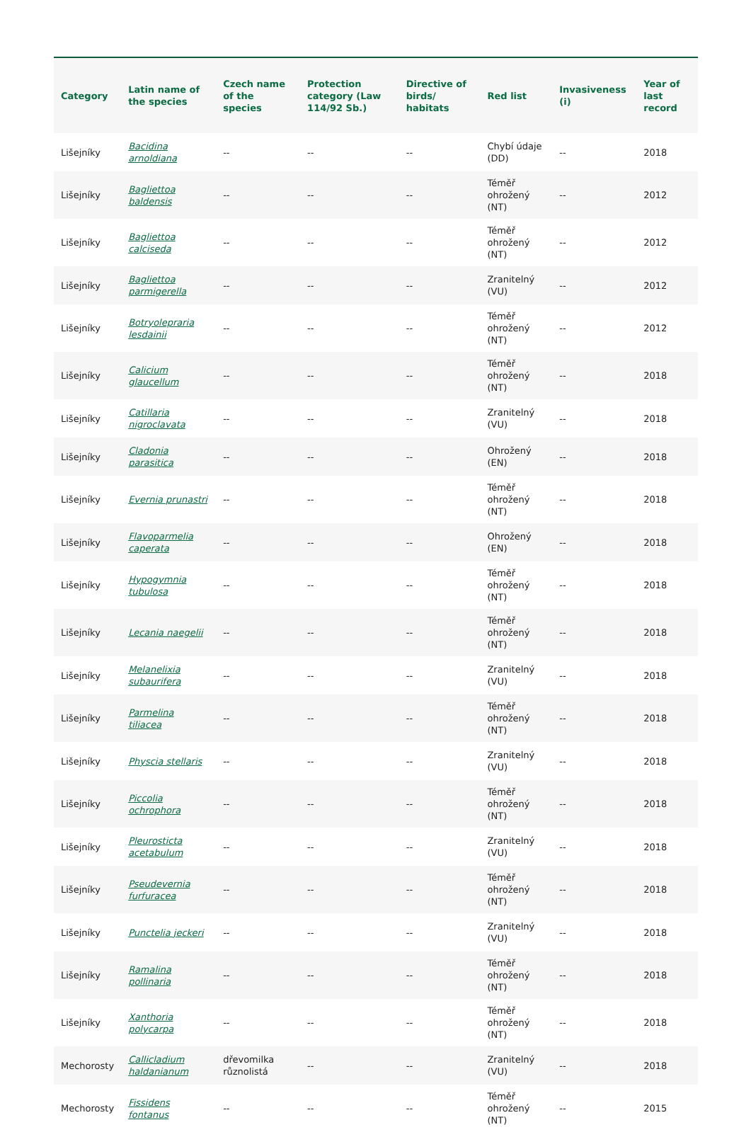| Category | Latin name of the species | Czech name of the species | Protection category (Law 114/92 Sb.) | Directive of birds/ habitats | Red list | Invasiveness (i) | Year of last record |
| --- | --- | --- | --- | --- | --- | --- | --- |
| Lišejníky | Bacidina arnoldiana | -- | -- | -- | Chybí údaje (DD) | -- | 2018 |
| Lišejníky | Bagliettoa baldensis | -- | -- | -- | Téměř ohrožený (NT) | -- | 2012 |
| Lišejníky | Bagliettoa calciseda | -- | -- | -- | Téměř ohrožený (NT) | -- | 2012 |
| Lišejníky | Bagliettoa parmigerella | -- | -- | -- | Zranitelný (VU) | -- | 2012 |
| Lišejníky | Botryolepraria lesdainii | -- | -- | -- | Téměř ohrožený (NT) | -- | 2012 |
| Lišejníky | Calicium glaucellum | -- | -- | -- | Téměř ohrožený (NT) | -- | 2018 |
| Lišejníky | Catillaria nigroclavata | -- | -- | -- | Zranitelný (VU) | -- | 2018 |
| Lišejníky | Cladonia parasitica | -- | -- | -- | Ohrožený (EN) | -- | 2018 |
| Lišejníky | Evernia prunastri | -- | -- | -- | Téměř ohrožený (NT) | -- | 2018 |
| Lišejníky | Flavoparmelia caperata | -- | -- | -- | Ohrožený (EN) | -- | 2018 |
| Lišejníky | Hypogymnia tubulosa | -- | -- | -- | Téměř ohrožený (NT) | -- | 2018 |
| Lišejníky | Lecania naegelii | -- | -- | -- | Téměř ohrožený (NT) | -- | 2018 |
| Lišejníky | Melanelixia subaurifera | -- | -- | -- | Zranitelný (VU) | -- | 2018 |
| Lišejníky | Parmelina tiliacea | -- | -- | -- | Téměř ohrožený (NT) | -- | 2018 |
| Lišejníky | Physcia stellaris | -- | -- | -- | Zranitelný (VU) | -- | 2018 |
| Lišejníky | Piccolia ochrophora | -- | -- | -- | Téměř ohrožený (NT) | -- | 2018 |
| Lišejníky | Pleurosticta acetabulum | -- | -- | -- | Zranitelný (VU) | -- | 2018 |
| Lišejníky | Pseudevernia furfuracea | -- | -- | -- | Téměř ohrožený (NT) | -- | 2018 |
| Lišejníky | Punctelia jeckeri | -- | -- | -- | Zranitelný (VU) | -- | 2018 |
| Lišejníky | Ramalina pollinaria | -- | -- | -- | Téměř ohrožený (NT) | -- | 2018 |
| Lišejníky | Xanthoria polycarpa | -- | -- | -- | Téměř ohrožený (NT) | -- | 2018 |
| Mechorosty | Callicladium haldanianum | dřevomilka různolistá | -- | -- | Zranitelný (VU) | -- | 2018 |
| Mechorosty | Fissidens fontanus | -- | -- | -- | Téměř ohrožený (NT) | -- | 2015 |